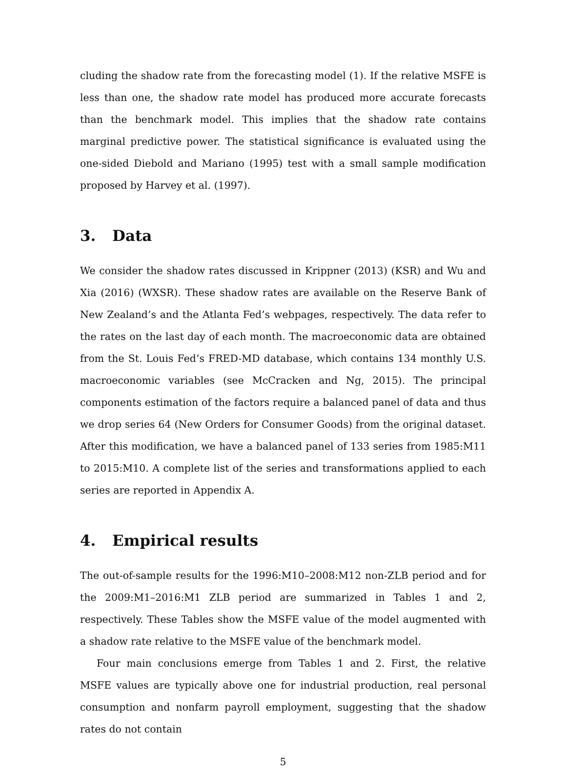cluding the shadow rate from the forecasting model (1). If the relative MSFE is less than one, the shadow rate model has produced more accurate forecasts than the benchmark model. This implies that the shadow rate contains marginal predictive power. The statistical significance is evaluated using the one-sided Diebold and Mariano (1995) test with a small sample modification proposed by Harvey et al. (1997).
3. Data
We consider the shadow rates discussed in Krippner (2013) (KSR) and Wu and Xia (2016) (WXSR). These shadow rates are available on the Reserve Bank of New Zealand’s and the Atlanta Fed’s webpages, respectively. The data refer to the rates on the last day of each month. The macroeconomic data are obtained from the St. Louis Fed’s FRED-MD database, which contains 134 monthly U.S. macroeconomic variables (see McCracken and Ng, 2015). The principal components estimation of the factors require a balanced panel of data and thus we drop series 64 (New Orders for Consumer Goods) from the original dataset. After this modification, we have a balanced panel of 133 series from 1985:M11 to 2015:M10. A complete list of the series and transformations applied to each series are reported in Appendix A.
4. Empirical results
The out-of-sample results for the 1996:M10–2008:M12 non-ZLB period and for the 2009:M1–2016:M1 ZLB period are summarized in Tables 1 and 2, respectively. These Tables show the MSFE value of the model augmented with a shadow rate relative to the MSFE value of the benchmark model.
Four main conclusions emerge from Tables 1 and 2. First, the relative MSFE values are typically above one for industrial production, real personal consumption and nonfarm payroll employment, suggesting that the shadow rates do not contain
5